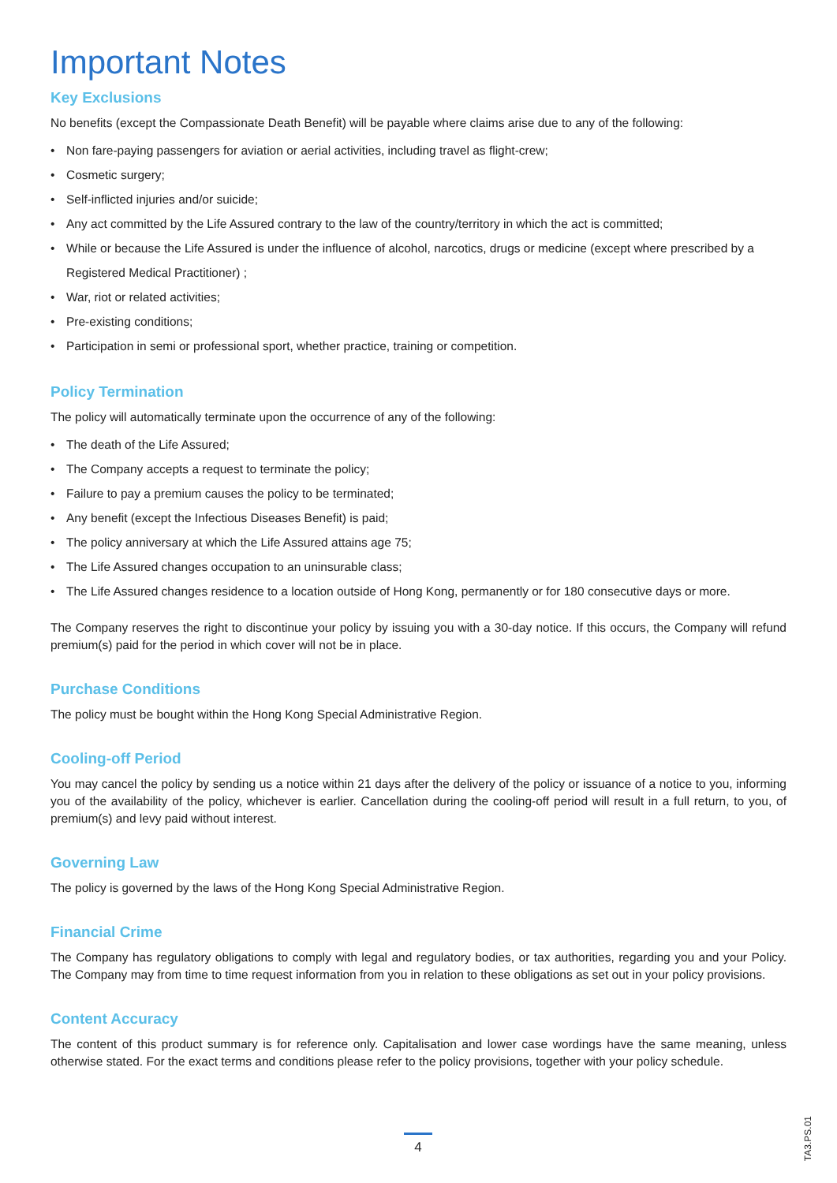Important Notes
Key Exclusions
No benefits (except the Compassionate Death Benefit) will be payable where claims arise due to any of the following:
• Non fare-paying passengers for aviation or aerial activities, including travel as flight-crew;
• Cosmetic surgery;
• Self-inflicted injuries and/or suicide;
• Any act committed by the Life Assured contrary to the law of the country/territory in which the act is committed;
• While or because the Life Assured is under the influence of alcohol, narcotics, drugs or medicine (except where prescribed by a Registered Medical Practitioner) ;
• War, riot or related activities;
• Pre-existing conditions;
• Participation in semi or professional sport, whether practice, training or competition.
Policy Termination
The policy will automatically terminate upon the occurrence of any of the following:
• The death of the Life Assured;
• The Company accepts a request to terminate the policy;
• Failure to pay a premium causes the policy to be terminated;
• Any benefit (except the Infectious Diseases Benefit) is paid;
• The policy anniversary at which the Life Assured attains age 75;
• The Life Assured changes occupation to an uninsurable class;
• The Life Assured changes residence to a location outside of Hong Kong, permanently or for 180 consecutive days or more.
The Company reserves the right to discontinue your policy by issuing you with a 30-day notice. If this occurs, the Company will refund premium(s) paid for the period in which cover will not be in place.
Purchase Conditions
The policy must be bought within the Hong Kong Special Administrative Region.
Cooling-off Period
You may cancel the policy by sending us a notice within 21 days after the delivery of the policy or issuance of a notice to you, informing you of the availability of the policy, whichever is earlier. Cancellation during the cooling-off period will result in a full return, to you, of premium(s) and levy paid without interest.
Governing Law
The policy is governed by the laws of the Hong Kong Special Administrative Region.
Financial Crime
The Company has regulatory obligations to comply with legal and regulatory bodies, or tax authorities, regarding you and your Policy. The Company may from time to time request information from you in relation to these obligations as set out in your policy provisions.
Content Accuracy
The content of this product summary is for reference only. Capitalisation and lower case wordings have the same meaning, unless otherwise stated. For the exact terms and conditions please refer to the policy provisions, together with your policy schedule.
4
TA3.PS.01